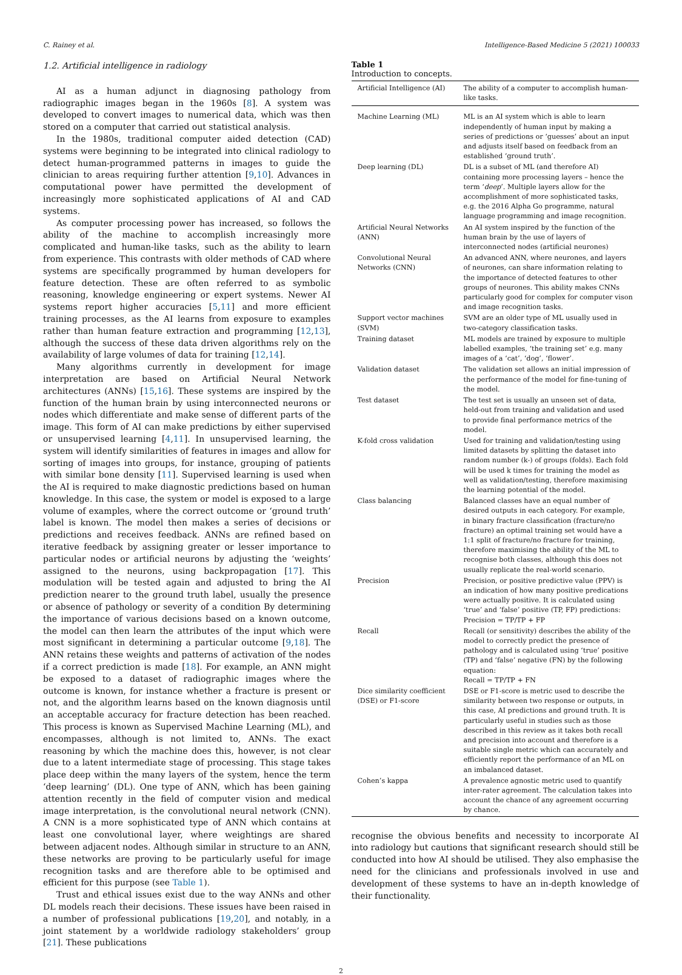C. Rainey et al. Intelligence-Based Medicine 5 (2021) 100033
1.2. Artificial intelligence in radiology
AI as a human adjunct in diagnosing pathology from radiographic images began in the 1960s [8]. A system was developed to convert images to numerical data, which was then stored on a computer that carried out statistical analysis.
In the 1980s, traditional computer aided detection (CAD) systems were beginning to be integrated into clinical radiology to detect human-programmed patterns in images to guide the clinician to areas requiring further attention [9,10]. Advances in computational power have permitted the development of increasingly more sophisticated applications of AI and CAD systems.
As computer processing power has increased, so follows the ability of the machine to accomplish increasingly more complicated and human-like tasks, such as the ability to learn from experience. This contrasts with older methods of CAD where systems are specifically programmed by human developers for feature detection. These are often referred to as symbolic reasoning, knowledge engineering or expert systems. Newer AI systems report higher accuracies [5,11] and more efficient training processes, as the AI learns from exposure to examples rather than human feature extraction and programming [12,13], although the success of these data driven algorithms rely on the availability of large volumes of data for training [12,14].
Many algorithms currently in development for image interpretation are based on Artificial Neural Network architectures (ANNs) [15,16]. These systems are inspired by the function of the human brain by using interconnected neurons or nodes which differentiate and make sense of different parts of the image. This form of AI can make predictions by either supervised or unsupervised learning [4,11]. In unsupervised learning, the system will identify similarities of features in images and allow for sorting of images into groups, for instance, grouping of patients with similar bone density [11]. Supervised learning is used when the AI is required to make diagnostic predictions based on human knowledge. In this case, the system or model is exposed to a large volume of examples, where the correct outcome or ‘ground truth’ label is known. The model then makes a series of decisions or predictions and receives feedback. ANNs are refined based on iterative feedback by assigning greater or lesser importance to particular nodes or artificial neurons by adjusting the ‘weights’ assigned to the neurons, using backpropagation [17]. This modulation will be tested again and adjusted to bring the AI prediction nearer to the ground truth label, usually the presence or absence of pathology or severity of a condition By determining the importance of various decisions based on a known outcome, the model can then learn the attributes of the input which were most significant in determining a particular outcome [9,18]. The ANN retains these weights and patterns of activation of the nodes if a correct prediction is made [18]. For example, an ANN might be exposed to a dataset of radiographic images where the outcome is known, for instance whether a fracture is present or not, and the algorithm learns based on the known diagnosis until an acceptable accuracy for fracture detection has been reached. This process is known as Supervised Machine Learning (ML), and encompasses, although is not limited to, ANNs. The exact reasoning by which the machine does this, however, is not clear due to a latent intermediate stage of processing. This stage takes place deep within the many layers of the system, hence the term ‘deep learning’ (DL). One type of ANN, which has been gaining attention recently in the field of computer vision and medical image interpretation, is the convolutional neural network (CNN). A CNN is a more sophisticated type of ANN which contains at least one convolutional layer, where weightings are shared between adjacent nodes. Although similar in structure to an ANN, these networks are proving to be particularly useful for image recognition tasks and are therefore able to be optimised and efficient for this purpose (see Table 1).
Trust and ethical issues exist due to the way ANNs and other DL models reach their decisions. These issues have been raised in a number of professional publications [19,20], and notably, in a joint statement by a worldwide radiology stakeholders’ group [21]. These publications
Table 1
Introduction to concepts.
| Artificial Intelligence (AI) | The ability of a computer to accomplish human-like tasks. |
| Machine Learning (ML) | ML is an AI system which is able to learn independently of human input by making a series of predictions or ‘guesses’ about an input and adjusts itself based on feedback from an established ‘ground truth’. |
| Deep learning (DL) | DL is a subset of ML (and therefore AI) containing more processing layers – hence the term ‘ deep ’. Multiple layers allow for the accomplishment of more sophisticated tasks, e.g. the 2016 Alpha Go programme, natural language programming and image recognition. |
| Artificial Neural Networks (ANN) | An AI system inspired by the function of the human brain by the use of layers of interconnected nodes (artificial neurones) |
| Convolutional Neural Networks (CNN) | An advanced ANN, where neurones, and layers of neurones, can share information relating to the importance of detected features to other groups of neurones. This ability makes CNNs particularly good for complex for computer vison and image recognition tasks. |
| Support vector machines (SVM) | SVM are an older type of ML usually used in two-category classification tasks. |
| Training dataset | ML models are trained by exposure to multiple labelled examples, ‘the training set’ e.g. many images of a ‘cat’, ‘dog’, ‘flower’. |
| Validation dataset | The validation set allows an initial impression of the performance of the model for fine-tuning of the model. |
| Test dataset | The test set is usually an unseen set of data, held-out from training and validation and used to provide final performance metrics of the model. |
| K-fold cross validation | Used for training and validation/testing using limited datasets by splitting the dataset into random number (k-) of groups (folds). Each fold will be used k times for training the model as well as validation/testing, therefore maximising the learning potential of the model. |
| Class balancing | Balanced classes have an equal number of desired outputs in each category. For example, in binary fracture classification (fracture/no fracture) an optimal training set would have a 1:1 split of fracture/no fracture for training, therefore maximising the ability of the ML to recognise both classes, although this does not usually replicate the real-world scenario. |
| Precision | Precision, or positive predictive value (PPV) is an indication of how many positive predications were actually positive. It is calculated using ‘true’ and ‘false’ positive (TP, FP) predictions: Precision = TP/TP + FP |
| Recall | Recall (or sensitivity) describes the ability of the model to correctly predict the presence of pathology and is calculated using ‘true’ positive (TP) and ‘false’ negative (FN) by the following equation: Recall = TP/TP + FN |
| Dice similarity coefficient (DSE) or F1-score | DSE or F1-score is metric used to describe the similarity between two response or outputs, in this case, AI predictions and ground truth. It is particularly useful in studies such as those described in this review as it takes both recall and precision into account and therefore is a suitable single metric which can accurately and efficiently report the performance of an ML on an imbalanced dataset. |
| Cohen’s kappa | A prevalence agnostic metric used to quantify inter-rater agreement. The calculation takes into account the chance of any agreement occurring by chance. |
recognise the obvious benefits and necessity to incorporate AI into radiology but cautions that significant research should still be conducted into how AI should be utilised. They also emphasise the need for the clinicians and professionals involved in use and development of these systems to have an in-depth knowledge of their functionality.
2